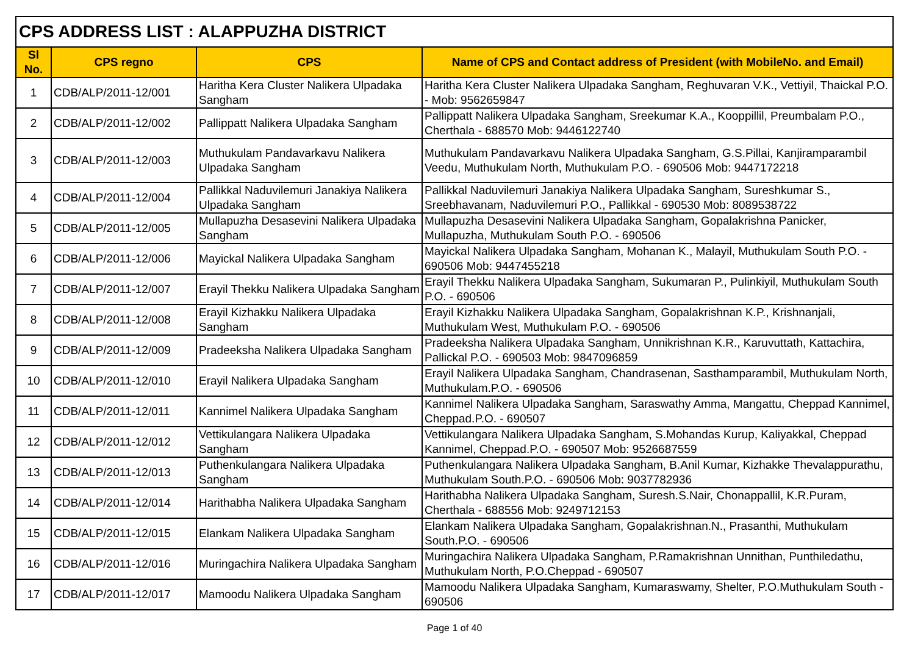| CPS ADDRESS LIST : ALAPPUZHA DISTRICT | | | |
| Sl No. | CPS regno | CPS | Name of CPS and Contact address of President (with MobileNo. and Email) |
| 1 | CDB/ALP/2011-12/001 | Haritha Kera Cluster Nalikera Ulpadaka Sangham | Haritha Kera Cluster Nalikera Ulpadaka Sangham, Reghuvaran V.K., Vettiyil, Thaickal P.O. - Mob: 9562659847 |
| 2 | CDB/ALP/2011-12/002 | Pallippatt Nalikera Ulpadaka Sangham | Pallippatt Nalikera Ulpadaka Sangham, Sreekumar K.A., Kooppillil, Preumbalam P.O., Cherthala - 688570 Mob: 9446122740 |
| 3 | CDB/ALP/2011-12/003 | Muthukulam Pandavarkavu Nalikera Ulpadaka Sangham | Muthukulam Pandavarkavu Nalikera Ulpadaka Sangham, G.S.Pillai, Kanjiramparambil Veedu, Muthukulam North, Muthukulam P.O. - 690506 Mob: 9447172218 |
| 4 | CDB/ALP/2011-12/004 | Pallikkal Naduvilemuri Janakiya Nalikera Ulpadaka Sangham | Pallikkal Naduvilemuri Janakiya Nalikera Ulpadaka Sangham, Sureshkumar S., Sreebhavanam, Naduvilemuri P.O., Pallikkal - 690530 Mob: 8089538722 |
| 5 | CDB/ALP/2011-12/005 | Mullapuzha Desasevini Nalikera Ulpadaka Sangham | Mullapuzha Desasevini Nalikera Ulpadaka Sangham, Gopalakrishna Panicker, Mullapuzha, Muthukulam South P.O. - 690506 |
| 6 | CDB/ALP/2011-12/006 | Mayickal Nalikera Ulpadaka Sangham | Mayickal Nalikera Ulpadaka Sangham, Mohanan K., Malayil, Muthukulam South P.O. - 690506 Mob: 9447455218 |
| 7 | CDB/ALP/2011-12/007 | Erayil Thekku Nalikera Ulpadaka Sangham | Erayil Thekku Nalikera Ulpadaka Sangham, Sukumaran P., Pulinkiyil, Muthukulam South P.O. - 690506 |
| 8 | CDB/ALP/2011-12/008 | Erayil Kizhakku Nalikera Ulpadaka Sangham | Erayil Kizhakku Nalikera Ulpadaka Sangham, Gopalakrishnan K.P., Krishnanjali, Muthukulam West, Muthukulam P.O. - 690506 |
| 9 | CDB/ALP/2011-12/009 | Pradeeksha Nalikera Ulpadaka Sangham | Pradeeksha Nalikera Ulpadaka Sangham, Unnikrishnan K.R., Karuvuttath, Kattachira, Pallickal P.O. - 690503 Mob: 9847096859 |
| 10 | CDB/ALP/2011-12/010 | Erayil Nalikera Ulpadaka Sangham | Erayil Nalikera Ulpadaka Sangham, Chandrasenan, Sasthamparambil, Muthukulam North, Muthukulam.P.O. - 690506 |
| 11 | CDB/ALP/2011-12/011 | Kannimel Nalikera Ulpadaka Sangham | Kannimel Nalikera Ulpadaka Sangham, Saraswathy Amma, Mangattu, Cheppad Kannimel, Cheppad.P.O. - 690507 |
| 12 | CDB/ALP/2011-12/012 | Vettikulangara Nalikera Ulpadaka Sangham | Vettikulangara Nalikera Ulpadaka Sangham, S.Mohandas Kurup, Kaliyakkal, Cheppad Kannimel, Cheppad.P.O. - 690507 Mob: 9526687559 |
| 13 | CDB/ALP/2011-12/013 | Puthenkulangara Nalikera Ulpadaka Sangham | Puthenkulangara Nalikera Ulpadaka Sangham, B.Anil Kumar, Kizhakke Thevalappurathu, Muthukulam South.P.O. - 690506 Mob: 9037782936 |
| 14 | CDB/ALP/2011-12/014 | Harithabha Nalikera Ulpadaka Sangham | Harithabha Nalikera Ulpadaka Sangham, Suresh.S.Nair, Chonappallil, K.R.Puram, Cherthala - 688556 Mob: 9249712153 |
| 15 | CDB/ALP/2011-12/015 | Elankam Nalikera Ulpadaka Sangham | Elankam Nalikera Ulpadaka Sangham, Gopalakrishnan.N., Prasanthi, Muthukulam South.P.O. - 690506 |
| 16 | CDB/ALP/2011-12/016 | Muringachira Nalikera Ulpadaka Sangham | Muringachira Nalikera Ulpadaka Sangham, P.Ramakrishnan Unnithan, Punthiledathu, Muthukulam North, P.O.Cheppad - 690507 |
| 17 | CDB/ALP/2011-12/017 | Mamoodu Nalikera Ulpadaka Sangham | Mamoodu Nalikera Ulpadaka Sangham, Kumaraswamy, Shelter, P.O.Muthukulam South - 690506 |
Page 1 of 40